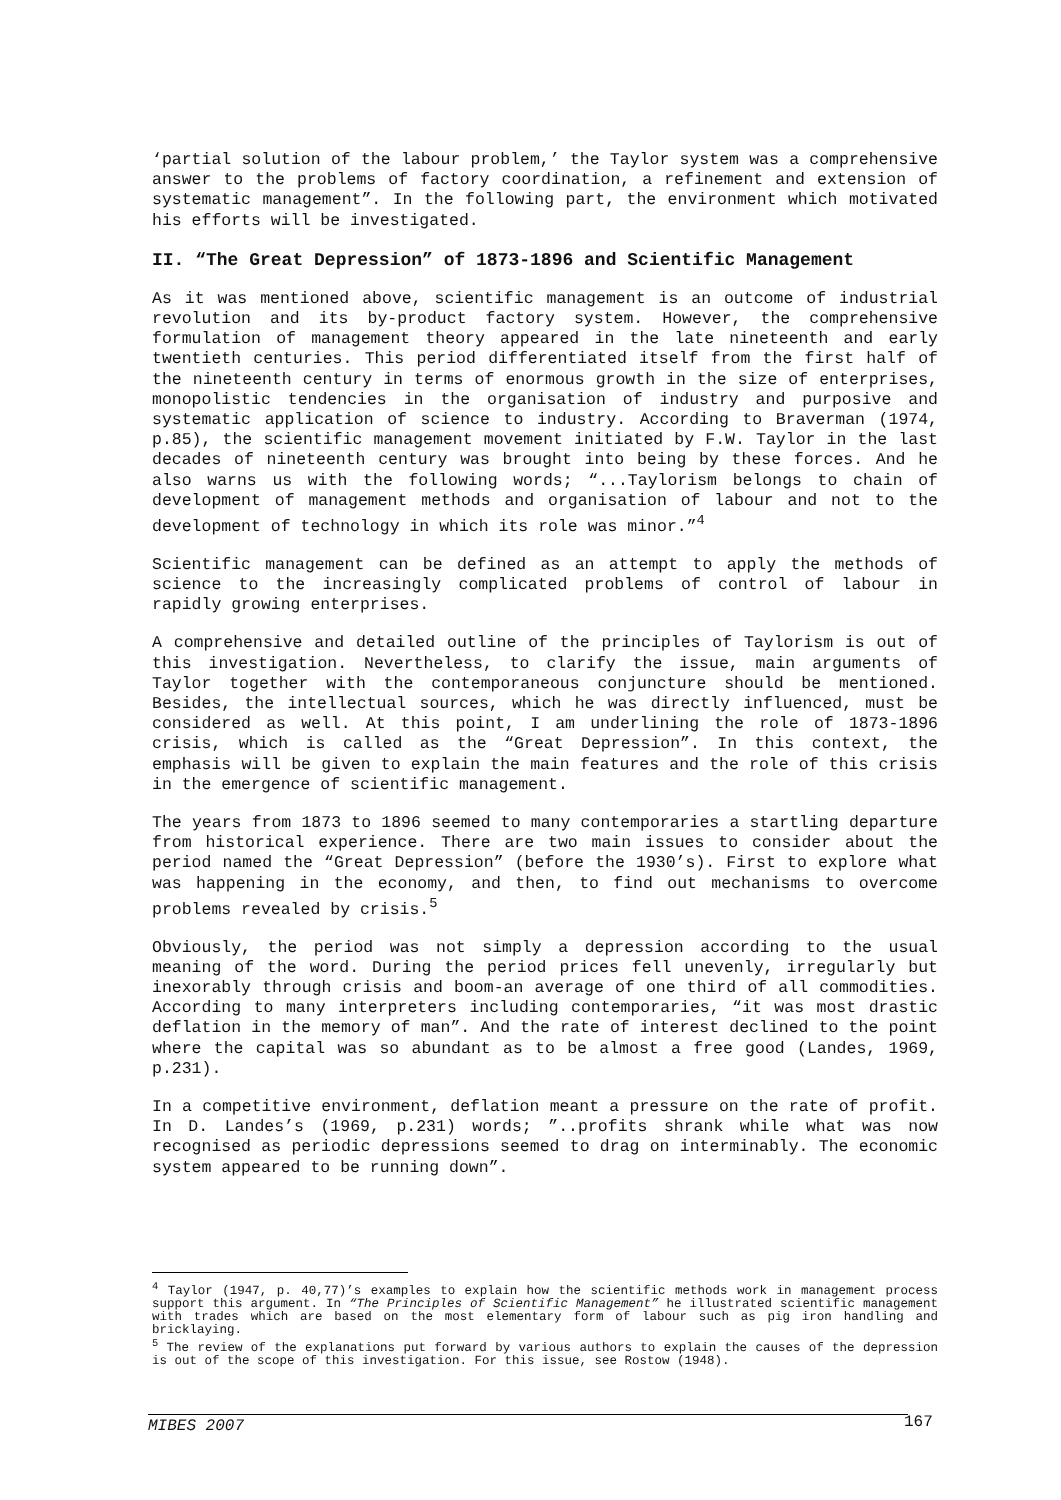‘partial solution of the labour problem,’ the Taylor system was a comprehensive answer to the problems of factory coordination, a refinement and extension of systematic management”. In the following part, the environment which motivated his efforts will be investigated.
II. “The Great Depression” of 1873-1896 and Scientific Management
As it was mentioned above, scientific management is an outcome of industrial revolution and its by-product factory system. However, the comprehensive formulation of management theory appeared in the late nineteenth and early twentieth centuries. This period differentiated itself from the first half of the nineteenth century in terms of enormous growth in the size of enterprises, monopolistic tendencies in the organisation of industry and purposive and systematic application of science to industry. According to Braverman (1974, p.85), the scientific management movement initiated by F.W. Taylor in the last decades of nineteenth century was brought into being by these forces. And he also warns us with the following words; “...Taylorism belongs to chain of development of management methods and organisation of labour and not to the development of technology in which its role was minor.”<sup>4</sup>
Scientific management can be defined as an attempt to apply the methods of science to the increasingly complicated problems of control of labour in rapidly growing enterprises.
A comprehensive and detailed outline of the principles of Taylorism is out of this investigation. Nevertheless, to clarify the issue, main arguments of Taylor together with the contemporaneous conjuncture should be mentioned. Besides, the intellectual sources, which he was directly influenced, must be considered as well. At this point, I am underlining the role of 1873-1896 crisis, which is called as the “Great Depression”. In this context, the emphasis will be given to explain the main features and the role of this crisis in the emergence of scientific management.
The years from 1873 to 1896 seemed to many contemporaries a startling departure from historical experience. There are two main issues to consider about the period named the “Great Depression” (before the 1930’s). First to explore what was happening in the economy, and then, to find out mechanisms to overcome problems revealed by crisis.<sup>5</sup>
Obviously, the period was not simply a depression according to the usual meaning of the word. During the period prices fell unevenly, irregularly but inexorably through crisis and boom-an average of one third of all commodities. According to many interpreters including contemporaries, “it was most drastic deflation in the memory of man”. And the rate of interest declined to the point where the capital was so abundant as to be almost a free good (Landes, 1969, p.231).
In a competitive environment, deflation meant a pressure on the rate of profit. In D. Landes’s (1969, p.231) words; ”..profits shrank while what was now recognised as periodic depressions seemed to drag on interminably. The economic system appeared to be running down”.
<sup>4</sup> Taylor (1947, p. 40,77)’s examples to explain how the scientific methods work in management process support this argument. In “The Principles of Scientific Management” he illustrated scientific management with trades which are based on the most elementary form of labour such as pig iron handling and bricklaying.
<sup>5</sup> The review of the explanations put forward by various authors to explain the causes of the depression is out of the scope of this investigation. For this issue, see Rostow (1948).
MIBES 2007 167